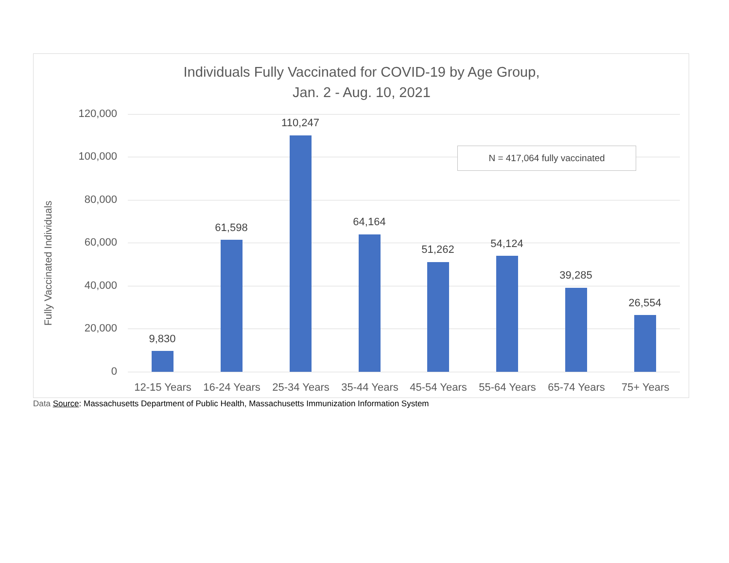Individuals Fully Vaccinated for COVID-19 by Age Group,
Jan. 2 - Aug. 10, 2021
Fully Vaccinated Individuals
120,000
100,000
80,000
60,000
40,000
20,000
0
9,830
61,598
110,247
64,164
51,262 54,124
39,285
26,554
12-15 Years
16-24 Years
25-34 Years
35-44 Years
45-54 Years
55-64 Years
65-74 Years
75+ Years
N = 417,064 fully vaccinated
Data Source: Massachusetts Department of Public Health, Massachusetts Immunization Information System